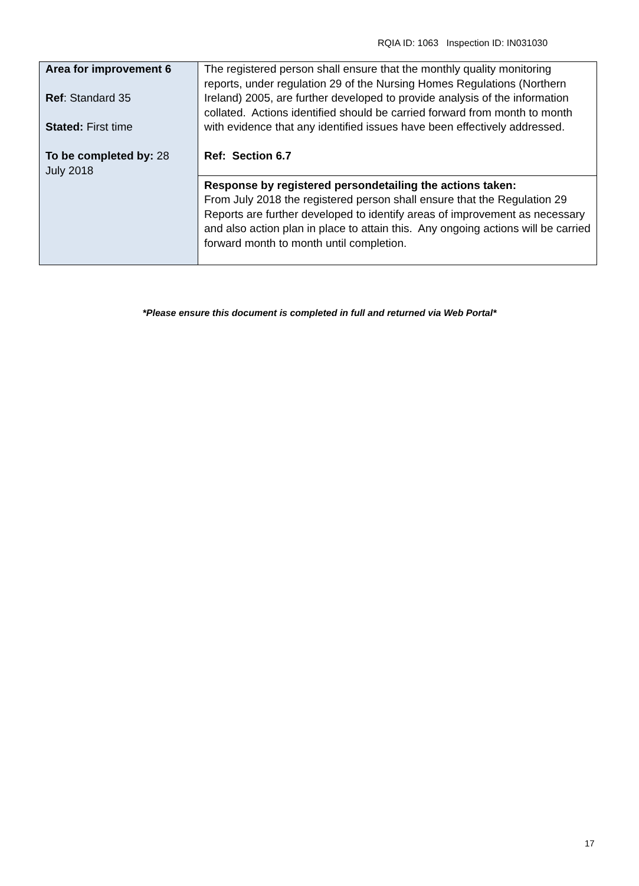RQIA ID: 1063 Inspection ID: IN031030
| Area for improvement 6 Ref : Standard 35 Stated: First time To be completed by: 28 July 2018 | The registered person shall ensure that the monthly quality monitoring reports, under regulation 29 of the Nursing Homes Regulations (Northern Ireland) 2005, are further developed to provide analysis of the information collated. Actions identified should be carried forward from month to month with evidence that any identified issues have been effectively addressed. Ref: Section 6.7 |
| | Response by registered persondetailing the actions taken: From July 2018 the registered person shall ensure that the Regulation 29 Reports are further developed to identify areas of improvement as necessary and also action plan in place to attain this. Any ongoing actions will be carried forward month to month until completion. |
*Please ensure this document is completed in full and returned via Web Portal*
17